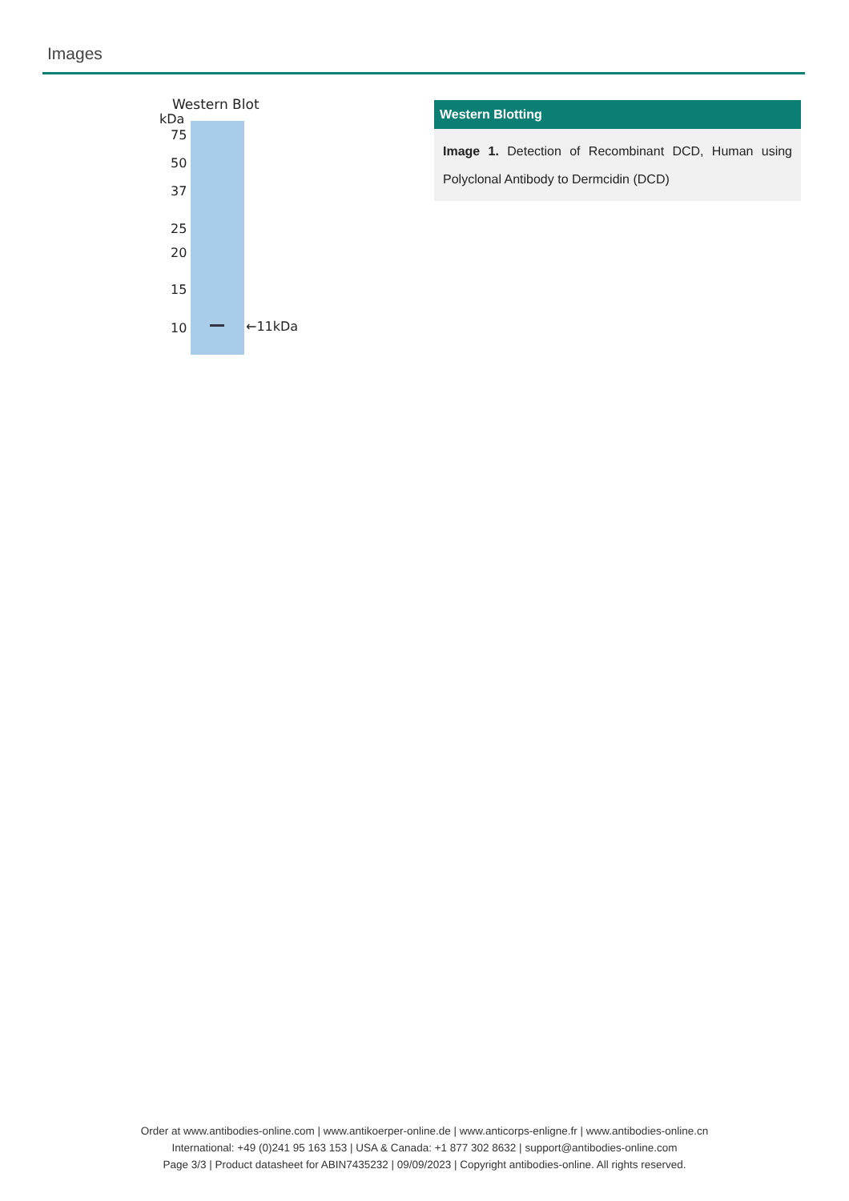Images
Western Blot
kDa
75
50
37
25
20
15
10
←11kDa
Western Blotting
Image 1. Detection of Recombinant DCD, Human using Polyclonal Antibody to Dermcidin (DCD)
Order at www.antibodies-online.com | www.antikoerper-online.de | www.anticorps-enligne.fr | www.antibodies-online.cn
International: +49 (0)241 95 163 153 | USA & Canada: +1 877 302 8632 | support@antibodies-online.com
Page 3/3 | Product datasheet for ABIN7435232 | 09/09/2023 | Copyright antibodies-online. All rights reserved.